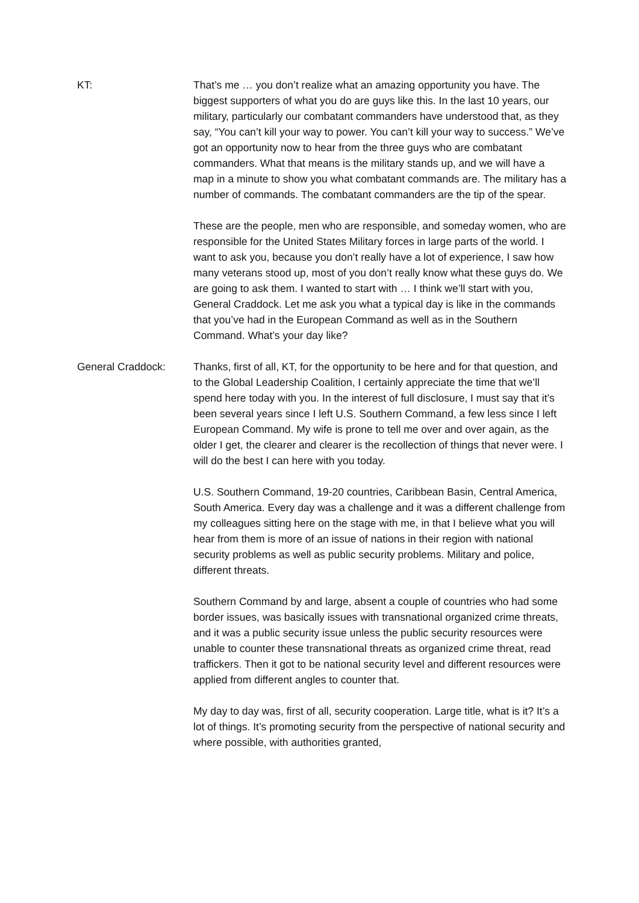KT: That’s me … you don’t realize what an amazing opportunity you have. The biggest supporters of what you do are guys like this. In the last 10 years, our military, particularly our combatant commanders have understood that, as they say, “You can’t kill your way to power. You can’t kill your way to success.” We’ve got an opportunity now to hear from the three guys who are combatant commanders. What that means is the military stands up, and we will have a map in a minute to show you what combatant commands are. The military has a number of commands. The combatant commanders are the tip of the spear.
These are the people, men who are responsible, and someday women, who are responsible for the United States Military forces in large parts of the world. I want to ask you, because you don’t really have a lot of experience, I saw how many veterans stood up, most of you don’t really know what these guys do. We are going to ask them. I wanted to start with … I think we’ll start with you, General Craddock. Let me ask you what a typical day is like in the commands that you’ve had in the European Command as well as in the Southern Command. What’s your day like?
General Craddock: Thanks, first of all, KT, for the opportunity to be here and for that question, and to the Global Leadership Coalition, I certainly appreciate the time that we’ll spend here today with you. In the interest of full disclosure, I must say that it’s been several years since I left U.S. Southern Command, a few less since I left European Command. My wife is prone to tell me over and over again, as the older I get, the clearer and clearer is the recollection of things that never were. I will do the best I can here with you today.
U.S. Southern Command, 19-20 countries, Caribbean Basin, Central America, South America. Every day was a challenge and it was a different challenge from my colleagues sitting here on the stage with me, in that I believe what you will hear from them is more of an issue of nations in their region with national security problems as well as public security problems. Military and police, different threats.
Southern Command by and large, absent a couple of countries who had some border issues, was basically issues with transnational organized crime threats, and it was a public security issue unless the public security resources were unable to counter these transnational threats as organized crime threat, read traffickers. Then it got to be national security level and different resources were applied from different angles to counter that.
My day to day was, first of all, security cooperation. Large title, what is it? It’s a lot of things. It’s promoting security from the perspective of national security and where possible, with authorities granted,